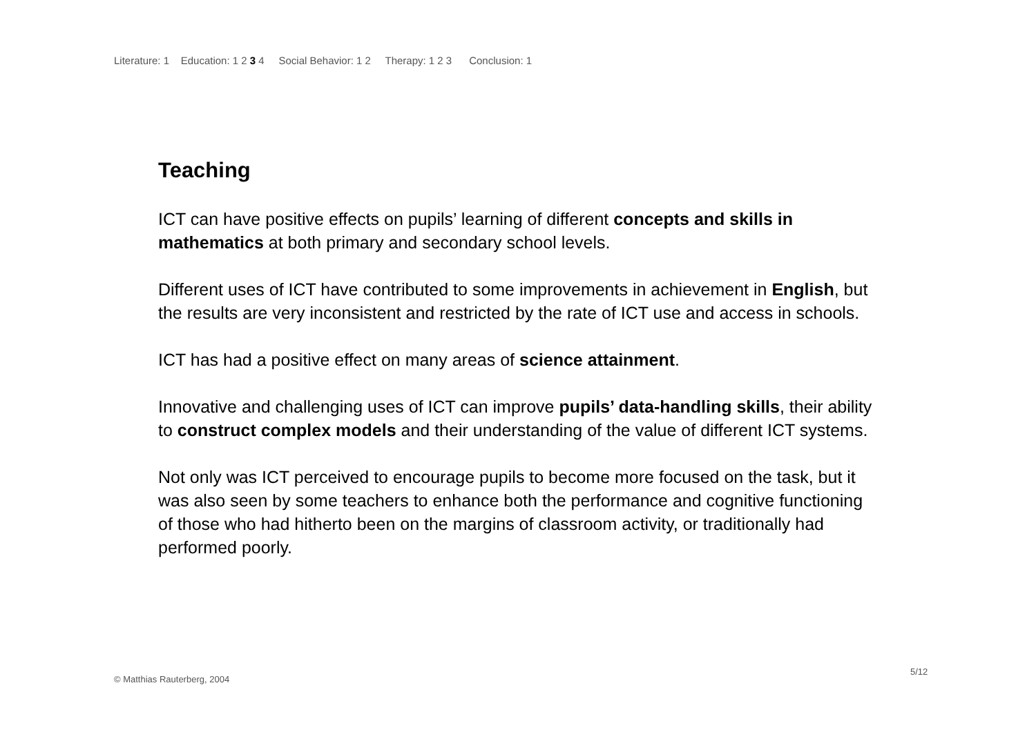Literature: 1 Education: 1 2 3 4 Social Behavior: 1 2 Therapy: 1 2 3 Conclusion: 1
Teaching
ICT can have positive effects on pupils’ learning of different concepts and skills in mathematics at both primary and secondary school levels.
Different uses of ICT have contributed to some improvements in achievement in English, but the results are very inconsistent and restricted by the rate of ICT use and access in schools.
ICT has had a positive effect on many areas of science attainment.
Innovative and challenging uses of ICT can improve pupils’ data-handling skills, their ability to construct complex models and their understanding of the value of different ICT systems.
Not only was ICT perceived to encourage pupils to become more focused on the task, but it was also seen by some teachers to enhance both the performance and cognitive functioning of those who had hitherto been on the margins of classroom activity, or traditionally had performed poorly.
5/12
© Matthias Rauterberg, 2004